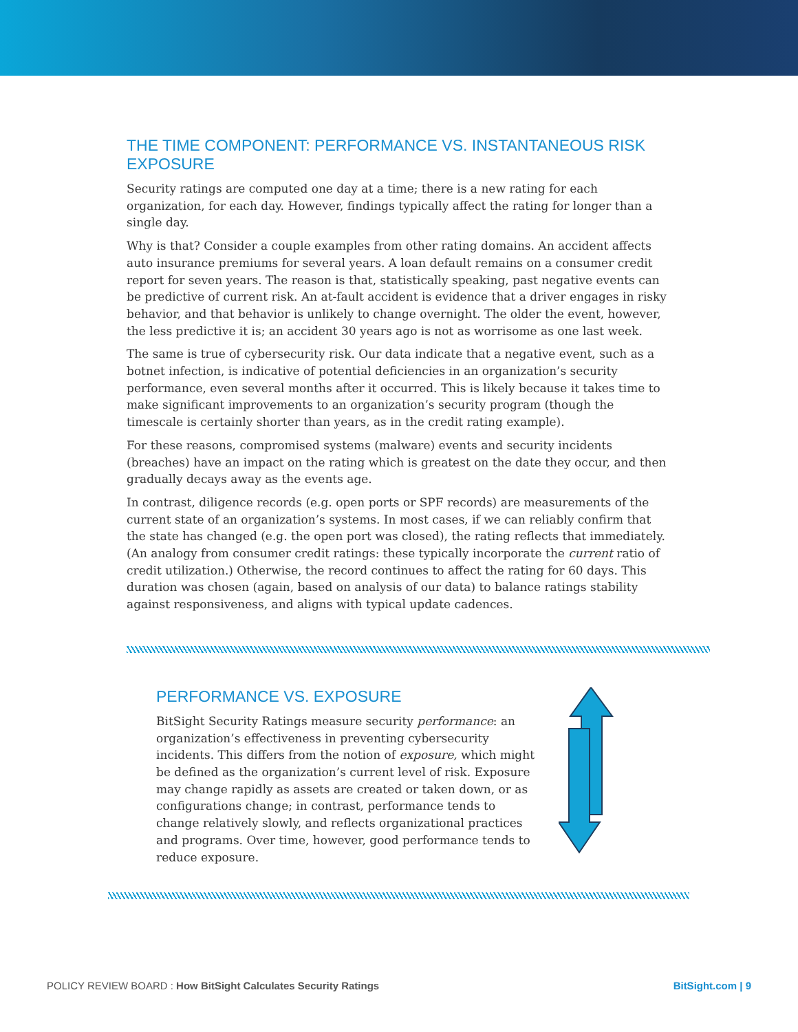THE TIME COMPONENT: PERFORMANCE VS. INSTANTANEOUS RISK EXPOSURE
Security ratings are computed one day at a time; there is a new rating for each organization, for each day. However, findings typically affect the rating for longer than a single day.
Why is that? Consider a couple examples from other rating domains. An accident affects auto insurance premiums for several years. A loan default remains on a consumer credit report for seven years. The reason is that, statistically speaking, past negative events can be predictive of current risk. An at-fault accident is evidence that a driver engages in risky behavior, and that behavior is unlikely to change overnight. The older the event, however, the less predictive it is; an accident 30 years ago is not as worrisome as one last week.
The same is true of cybersecurity risk. Our data indicate that a negative event, such as a botnet infection, is indicative of potential deficiencies in an organization’s security performance, even several months after it occurred. This is likely because it takes time to make significant improvements to an organization’s security program (though the timescale is certainly shorter than years, as in the credit rating example).
For these reasons, compromised systems (malware) events and security incidents (breaches) have an impact on the rating which is greatest on the date they occur, and then gradually decays away as the events age.
In contrast, diligence records (e.g. open ports or SPF records) are measurements of the current state of an organization’s systems. In most cases, if we can reliably confirm that the state has changed (e.g. the open port was closed), the rating reflects that immediately. (An analogy from consumer credit ratings: these typically incorporate the current ratio of credit utilization.) Otherwise, the record continues to affect the rating for 60 days. This duration was chosen (again, based on analysis of our data) to balance ratings stability against responsiveness, and aligns with typical update cadences.
PERFORMANCE VS. EXPOSURE
BitSight Security Ratings measure security performance: an organization’s effectiveness in preventing cybersecurity incidents. This differs from the notion of exposure, which might be defined as the organization’s current level of risk. Exposure may change rapidly as assets are created or taken down, or as configurations change; in contrast, performance tends to change relatively slowly, and reflects organizational practices and programs. Over time, however, good performance tends to reduce exposure.
POLICY REVIEW BOARD : How BitSight Calculates Security Ratings BitSight.com | 9